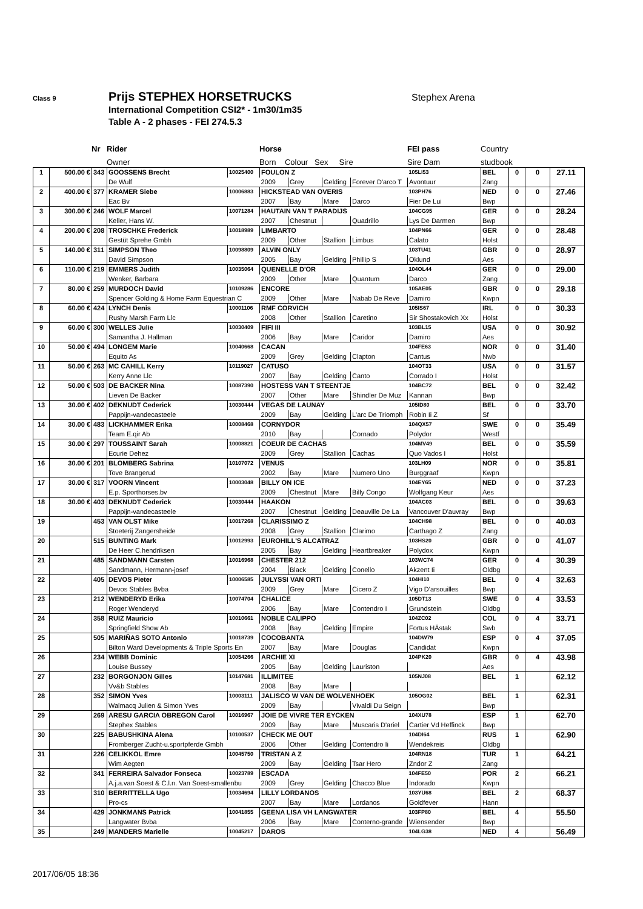Class 9 Prijs STEPHEX HORSETRUCKS Stephex Arena
International Competition CSI2* - 1m30/1m35
Table A - 2 phases - FEI 274.5.3
| | Nr | Rider | Horse | FEI pass | Country |
| | | Owner | Born Colour Sex Sire | Sire Dam | studbook |
| 1 | 500.00 € | 343 | GOOSSENS Brecht | 10025400 | FOULON Z | | | | 105LI53 | BEL | 0 | 0 | 27.11 |
| | | | De Wulf | | 2009 | Grey | Gelding | Forever D'arco T | Avontuur | Zang | | | |
| 2 | 400.00 € | 377 | KRAMER Siebe | 10006883 | HICKSTEAD VAN OVERIS | | | | 103PH76 | NED | 0 | 0 | 27.46 |
| | | | Eac Bv | | 2007 | Bay | Mare | Darco | Fier De Lui | Bwp | | | |
| 3 | 300.00 € | 246 | WOLF Marcel | 10071284 | HAUTAIN VAN T PARADIJS | | | | 104CG95 | GER | 0 | 0 | 28.24 |
| | | | Keller, Hans W. | | 2007 | Chestnut | | Quadrillo | Lys De Darmen | Bwp | | | |
| 4 | 200.00 € | 208 | TROSCHKE Frederick | 10018989 | LIMBARTO | | | | 104PN66 | GER | 0 | 0 | 28.48 |
| | | | Gestüt Sprehe Gmbh | | 2009 | Other | Stallion | Limbus | Calato | Holst | | | |
| 5 | 140.00 € | 311 | SIMPSON Theo | 10098809 | ALVIN ONLY | | | | 103TU41 | GBR | 0 | 0 | 28.97 |
| | | | David Simpson | | 2005 | Bay | Gelding | Phillip S | Oklund | Aes | | | |
| 6 | 110.00 € | 219 | EMMERS Judith | 10035064 | QUENELLE D'OR | | | | 104OL44 | GER | 0 | 0 | 29.00 |
| | | | Wenker, Barbara | | 2009 | Other | Mare | Quantum | Darco | Zang | | | |
| 7 | 80.00 € | 259 | MURDOCH David | 10109286 | ENCORE | | | | 105AE05 | GBR | 0 | 0 | 29.18 |
| | | | Spencer Golding & Home Farm Equestrian C | | 2009 | Other | Mare | Nabab De Reve | Damiro | Kwpn | | | |
| 8 | 60.00 € | 424 | LYNCH Denis | 10001106 | RMF CORVICH | | | | 105IS67 | IRL | 0 | 0 | 30.33 |
| | | | Rushy Marsh Farm Llc | | 2008 | Other | Stallion | Caretino | Sir Shostakovich Xx | Holst | | | |
| 9 | 60.00 € | 300 | WELLES Julie | 10030409 | FIFI III | | | | 103BL15 | USA | 0 | 0 | 30.92 |
| | | | Samantha J. Hallman | | 2006 | Bay | Mare | Caridor | Damiro | Aes | | | |
| 10 | 50.00 € | 494 | LONGEM Marie | 10040668 | CACAN | | | | 104FE63 | NOR | 0 | 0 | 31.40 |
| | | | Equito As | | 2009 | Grey | Gelding | Clapton | Cantus | Nwb | | | |
| 11 | 50.00 € | 263 | MC CAHILL Kerry | 10119027 | CATUSO | | | | 104OT33 | USA | 0 | 0 | 31.57 |
| | | | Kerry Anne Llc | | 2007 | Bay | Gelding | Canto | Corrado I | Holst | | | |
| 12 | 50.00 € | 503 | DE BACKER Nina | 10087390 | HOSTESS VAN T STEENTJE | | | | 104BC72 | BEL | 0 | 0 | 32.42 |
| | | | Lieven De Backer | | 2007 | Other | Mare | Shindler De Muz | Kannan | Bwp | | | |
| 13 | 30.00 € | 402 | DEKNUDT Cederick | 10030444 | VEGAS DE LAUNAY | | | | 105ID80 | BEL | 0 | 0 | 33.70 |
| | | | Pappijn-vandecasteele | | 2009 | Bay | Gelding | L'arc De Triomph | Robin Ii Z | Sf | | | |
| 14 | 30.00 € | 483 | LICKHAMMER Erika | 10008468 | CORNYDOR | | | | 104QX57 | SWE | 0 | 0 | 35.49 |
| | | | Team E.qir Ab | | 2010 | Bay | | Cornado | Polydor | Westf | | | |
| 15 | 30.00 € | 297 | TOUSSAINT Sarah | 10008821 | COEUR DE CACHAS | | | | 104MV49 | BEL | 0 | 0 | 35.59 |
| | | | Ecurie Dehez | | 2009 | Grey | Stallion | Cachas | Quo Vados I | Holst | | | |
| 16 | 30.00 € | 201 | BLOMBERG Sabrina | 10107072 | VENUS | | | | 103LH09 | NOR | 0 | 0 | 35.81 |
| | | | Tove Brangerud | | 2002 | Bay | Mare | Numero Uno | Burggraaf | Kwpn | | | |
| 17 | 30.00 € | 317 | VOORN Vincent | 10003048 | BILLY ON ICE | | | | 104EY65 | NED | 0 | 0 | 37.23 |
| | | | E.p. Sporthorses.bv | | 2009 | Chestnut | Mare | Billy Congo | Wolfgang Keur | Aes | | | |
| 18 | 30.00 € | 403 | DEKNUDT Cederick | 10030444 | HAAKON | | | | 104AC03 | BEL | 0 | 0 | 39.63 |
| | | | Pappijn-vandecasteele | | 2007 | Chestnut | Gelding | Deauville De La | Vancouver D'auvray | Bwp | | | |
| 19 | | 453 | VAN OLST Mike | 10017268 | CLARISSIMO Z | | | | 104CH98 | BEL | 0 | 0 | 40.03 |
| | | | Stoeterij Zangersheide | | 2008 | Grey | Stallion | Clarimo | Carthago Z | Zang | | | |
| 20 | | 515 | BUNTING Mark | 10012993 | EUROHILL'S ALCATRAZ | | | | 103HS20 | GBR | 0 | 0 | 41.07 |
| | | | De Heer C.hendriksen | | 2005 | Bay | Gelding | Heartbreaker | Polydox | Kwpn | | | |
| 21 | | 485 | SANDMANN Carsten | 10016968 | CHESTER 212 | | | | 103WC74 | GER | 0 | 4 | 30.39 |
| | | | Sandmann, Hermann-josef | | 2004 | Black | Gelding | Conello | Akzent Ii | Oldbg | | | |
| 22 | | 405 | DEVOS Pieter | 10006585 | JULYSSI VAN ORTI | | | | 104HI10 | BEL | 0 | 4 | 32.63 |
| | | | Devos Stables Bvba | | 2009 | Grey | Mare | Cicero Z | Vigo D'arsouilles | Bwp | | | |
| 23 | | 212 | WENDERYD Erika | 10074704 | CHALICE | | | | 105DT13 | SWE | 0 | 4 | 33.53 |
| | | | Roger Wenderyd | | 2006 | Bay | Mare | Contendro I | Grundstein | Oldbg | | | |
| 24 | | 358 | RUIZ Mauricio | 10010661 | NOBLE CALIPPO | | | | 104ZC02 | COL | 0 | 4 | 33.71 |
| | | | Springfield Show Ab | | 2008 | Bay | Gelding | Empire | Fortus HÄstak | Swb | | | |
| 25 | | 505 | MARIÑAS SOTO Antonio | 10018739 | COCOBANTA | | | | 104DW79 | ESP | 0 | 4 | 37.05 |
| | | | Bilton Ward Developments & Triple Sports En | | 2007 | Bay | Mare | Douglas | Candidat | Kwpn | | | |
| 26 | | 234 | WEBB Dominic | 10054266 | ARCHIE XI | | | | 104PK20 | GBR | 0 | 4 | 43.98 |
| | | | Louise Bussey | | 2005 | Bay | Gelding | Lauriston | | Aes | | | |
| 27 | | 232 | BORGONJON Gilles | 10147681 | ILLIMITEE | | | | 105NJ08 | BEL | 1 | | 62.12 |
| | | | Vv&b Stables | | 2008 | Bay | Mare | | | | | | |
| 28 | | 352 | SIMON Yves | 10003111 | JALISCO W VAN DE WOLVENHOEK | | | | 105OG02 | BEL | 1 | | 62.31 |
| | | | Walmacq Julien & Simon Yves | | 2009 | Bay | | Vivaldi Du Seign | | Bwp | | | |
| 29 | | 269 | ARESU GARCIA OBREGON Carol | 10016967 | JOIE DE VIVRE TER EYCKEN | | | | 104XU78 | ESP | 1 | | 62.70 |
| | | | Stephex Stables | | 2009 | Bay | Mare | Muscaris D'ariel | Cartier Vd Heffinck | Bwp | | | |
| 30 | | 225 | BABUSHKINA Alena | 10100537 | CHECK ME OUT | | | | 104DI64 | RUS | 1 | | 62.90 |
| | | | Fromberger Zucht-u.sportpferde Gmbh | | 2006 | Other | Gelding | Contendro Ii | Wendekreis | Oldbg | | | |
| 31 | | 226 | CELIKKOL Emre | 10045750 | TRISTAN A Z | | | | 104RN18 | TUR | 1 | | 64.21 |
| | | | Wim Aegten | | 2009 | Bay | Gelding | Tsar Hero | Zndor Z | Zang | | | |
| 32 | | 341 | FERREIRA Salvador Fonseca | 10023789 | ESCADA | | | | 104FE50 | POR | 2 | | 66.21 |
| | | | A.j.a.van Soest & C.l.n. Van Soest-smallenbu | | 2009 | Grey | Gelding | Chacco Blue | Indorado | Kwpn | | | |
| 33 | | 310 | BERRITTELLA Ugo | 10034694 | LILLY LORDANOS | | | | 103YU68 | BEL | 2 | | 68.37 |
| | | | Pro-cs | | 2007 | Bay | Mare | Lordanos | Goldfever | Hann | | | |
| 34 | | 429 | JONKMANS Patrick | 10041855 | GEENA LISA VH LANGWATER | | | | 103FP80 | BEL | 4 | | 55.50 |
| | | | Langwater Bvba | | 2006 | Bay | Mare | Conterno-grande | Wiensender | Bwp | | | |
| 35 | | 249 | MANDERS Marielle | 10045217 | DAROS | | | | 104LG38 | NED | 4 | | 56.49 |
2017/06/05 18:36